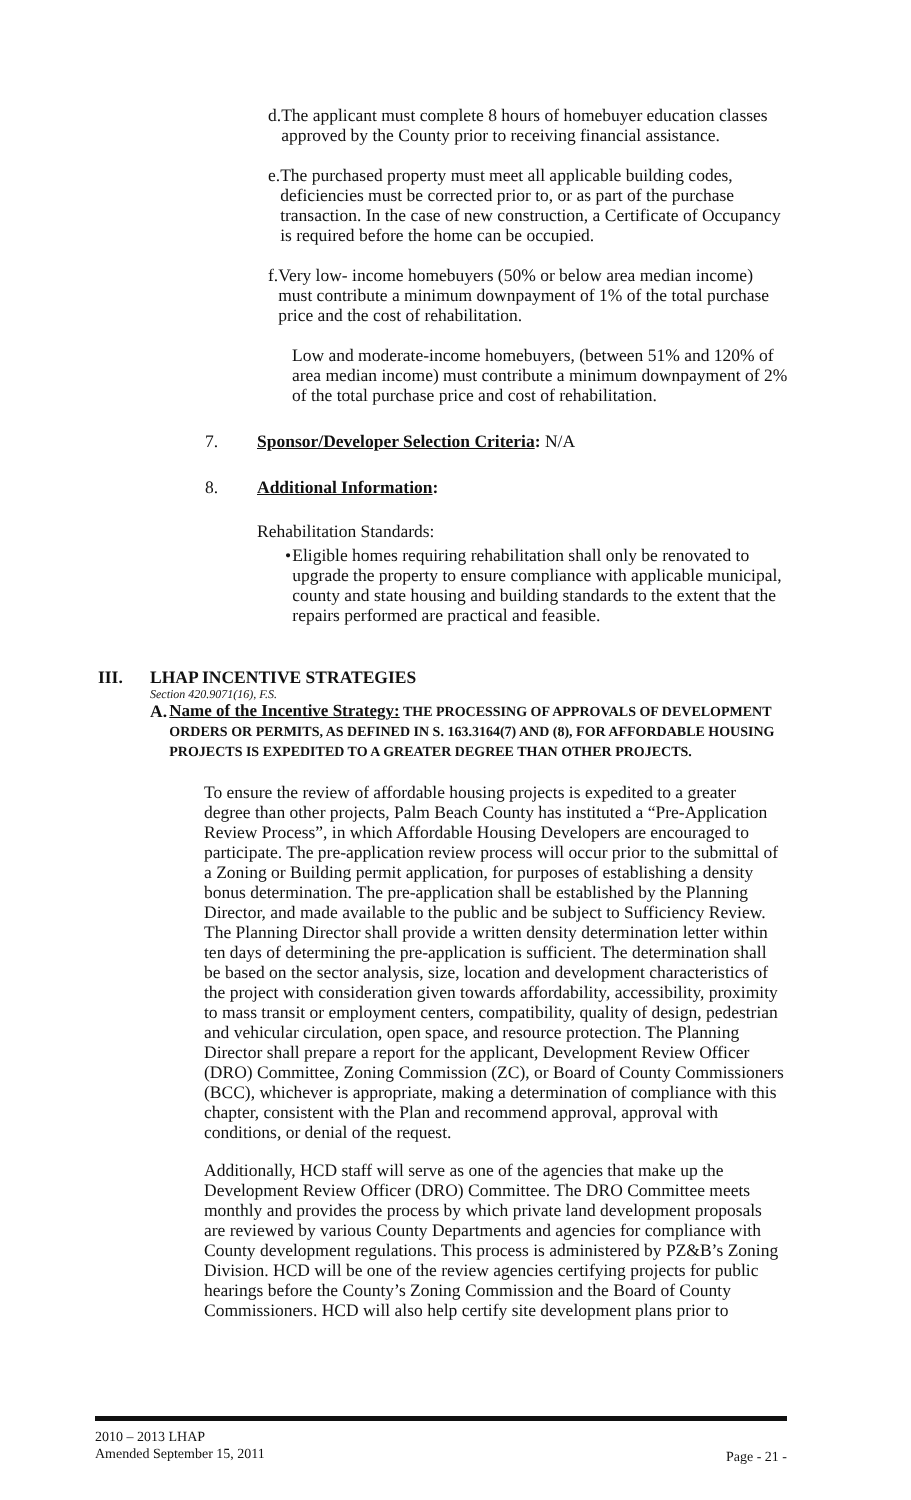d. The applicant must complete 8 hours of homebuyer education classes approved by the County prior to receiving financial assistance.
e. The purchased property must meet all applicable building codes, deficiencies must be corrected prior to, or as part of the purchase transaction. In the case of new construction, a Certificate of Occupancy is required before the home can be occupied.
f. Very low- income homebuyers (50% or below area median income) must contribute a minimum downpayment of 1% of the total purchase price and the cost of rehabilitation.
Low and moderate-income homebuyers, (between 51% and 120% of area median income) must contribute a minimum downpayment of 2% of the total purchase price and cost of rehabilitation.
7. Sponsor/Developer Selection Criteria: N/A
8. Additional Information:
Rehabilitation Standards:
• Eligible homes requiring rehabilitation shall only be renovated to upgrade the property to ensure compliance with applicable municipal, county and state housing and building standards to the extent that the repairs performed are practical and feasible.
III. LHAP INCENTIVE STRATEGIES
Section 420.9071(16), F.S.
A. Name of the Incentive Strategy: THE PROCESSING OF APPROVALS OF DEVELOPMENT ORDERS OR PERMITS, AS DEFINED IN S. 163.3164(7) AND (8), FOR AFFORDABLE HOUSING PROJECTS IS EXPEDITED TO A GREATER DEGREE THAN OTHER PROJECTS.
To ensure the review of affordable housing projects is expedited to a greater degree than other projects, Palm Beach County has instituted a “Pre-Application Review Process”, in which Affordable Housing Developers are encouraged to participate. The pre-application review process will occur prior to the submittal of a Zoning or Building permit application, for purposes of establishing a density bonus determination. The pre-application shall be established by the Planning Director, and made available to the public and be subject to Sufficiency Review. The Planning Director shall provide a written density determination letter within ten days of determining the pre-application is sufficient. The determination shall be based on the sector analysis, size, location and development characteristics of the project with consideration given towards affordability, accessibility, proximity to mass transit or employment centers, compatibility, quality of design, pedestrian and vehicular circulation, open space, and resource protection. The Planning Director shall prepare a report for the applicant, Development Review Officer (DRO) Committee, Zoning Commission (ZC), or Board of County Commissioners (BCC), whichever is appropriate, making a determination of compliance with this chapter, consistent with the Plan and recommend approval, approval with conditions, or denial of the request.
Additionally, HCD staff will serve as one of the agencies that make up the Development Review Officer (DRO) Committee. The DRO Committee meets monthly and provides the process by which private land development proposals are reviewed by various County Departments and agencies for compliance with County development regulations. This process is administered by PZ&B’s Zoning Division. HCD will be one of the review agencies certifying projects for public hearings before the County’s Zoning Commission and the Board of County Commissioners. HCD will also help certify site development plans prior to
2010 – 2013 LHAP
Amended September 15, 2011
Page - 21 -